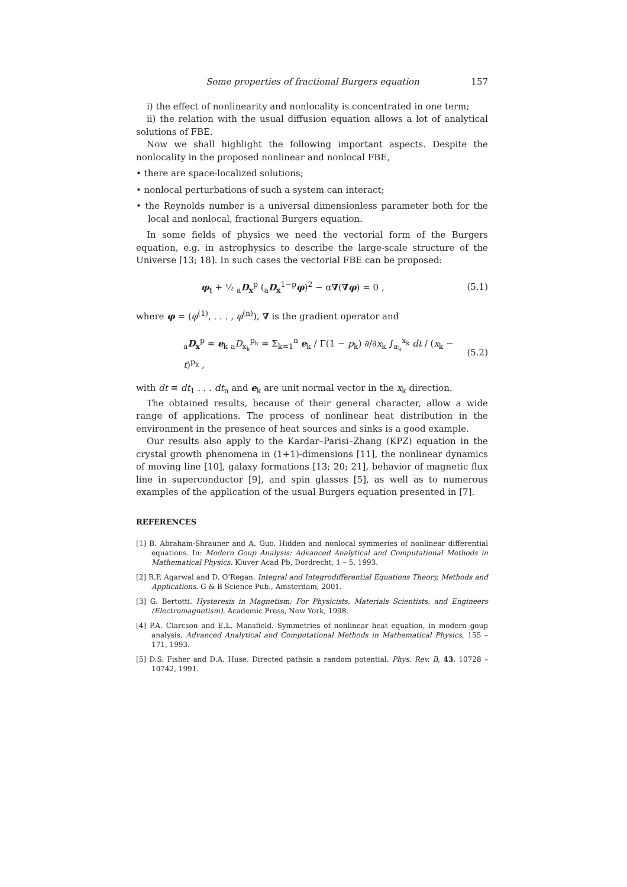Some properties of fractional Burgers equation 157
i) the effect of nonlinearity and nonlocality is concentrated in one term;
ii) the relation with the usual diffusion equation allows a lot of analytical solutions of FBE.
Now we shall highlight the following important aspects. Despite the nonlocality in the proposed nonlinear and nonlocal FBE,
• there are space-localized solutions;
• nonlocal perturbations of such a system can interact;
• the Reynolds number is a universal dimensionless parameter both for the local and nonlocal, fractional Burgers equation.
In some fields of physics we need the vectorial form of the Burgers equation, e.g. in astrophysics to describe the large-scale structure of the Universe [13; 18]. In such cases the vectorial FBE can be proposed:
φ<sub>t</sub> + ½ <sub>a</sub>D<sub>x</sub><sup>p</sup> (<sub>a</sub>D<sub>x</sub><sup>1−p</sup>φ)<sup>2</sup> − α∇(∇φ) = 0 , (5.1)
where φ = (φ<sup>(1)</sup>, . . . , φ<sup>(n)</sup>), ∇ is the gradient operator and
<sub>a</sub>D<sub>x</sub><sup>p</sup> = e<sub>k</sub> <sub>a</sub>D<sub>x<sub>k</sub></sub><sup>p<sub>k</sub></sup> = Σ<sub>k=1</sub><sup>n</sup> e<sub>k</sub> / Γ(1 − p<sub>k</sub>) ∂/∂x<sub>k</sub> ∫<sub>a<sub>k</sub></sub><sup>x<sub>k</sub></sup> dt / (x<sub>k</sub> − t)<sup>p<sub>k</sub></sup> , (5.2)
with dt ≡ dt<sub>1</sub> . . . dt<sub>n</sub> and e<sub>k</sub> are unit normal vector in the x<sub>k</sub> direction.
The obtained results, because of their general character, allow a wide range of applications. The process of nonlinear heat distribution in the environment in the presence of heat sources and sinks is a good example.
Our results also apply to the Kardar–Parisi–Zhang (KPZ) equation in the crystal growth phenomena in (1+1)-dimensions [11], the nonlinear dynamics of moving line [10], galaxy formations [13; 20; 21], behavior of magnetic flux line in superconductor [9], and spin glasses [5], as well as to numerous examples of the application of the usual Burgers equation presented in [7].
REFERENCES
[1] B. Abraham-Shrauner and A. Guo. Hidden and nonlocal symmeries of nonlinear differential equations. In: Modern Goup Analysis: Advanced Analytical and Computational Methods in Mathematical Physics. Kluver Acad Pb, Dordrecht, 1 – 5, 1993.
[2] R.P. Agarwal and D. O’Regan. Integral and Integrodifferential Equations Theory, Methods and Applications. G & B Science Pub., Amsterdam, 2001.
[3] G. Bertotti. Hysteresis in Magnetism: For Physicists, Materials Scientists, and Engineers (Electromagnetism). Academic Press, New York, 1998.
[4] P.A. Clarcson and E.L. Mansfield. Symmetries of nonlinear heat equation, in modern goup analysis. Advanced Analytical and Computational Methods in Mathematical Physics, 155 – 171, 1993.
[5] D.S. Fisher and D.A. Huse. Directed pathsin a random potential. Phys. Rev. B, 43, 10728 – 10742, 1991.